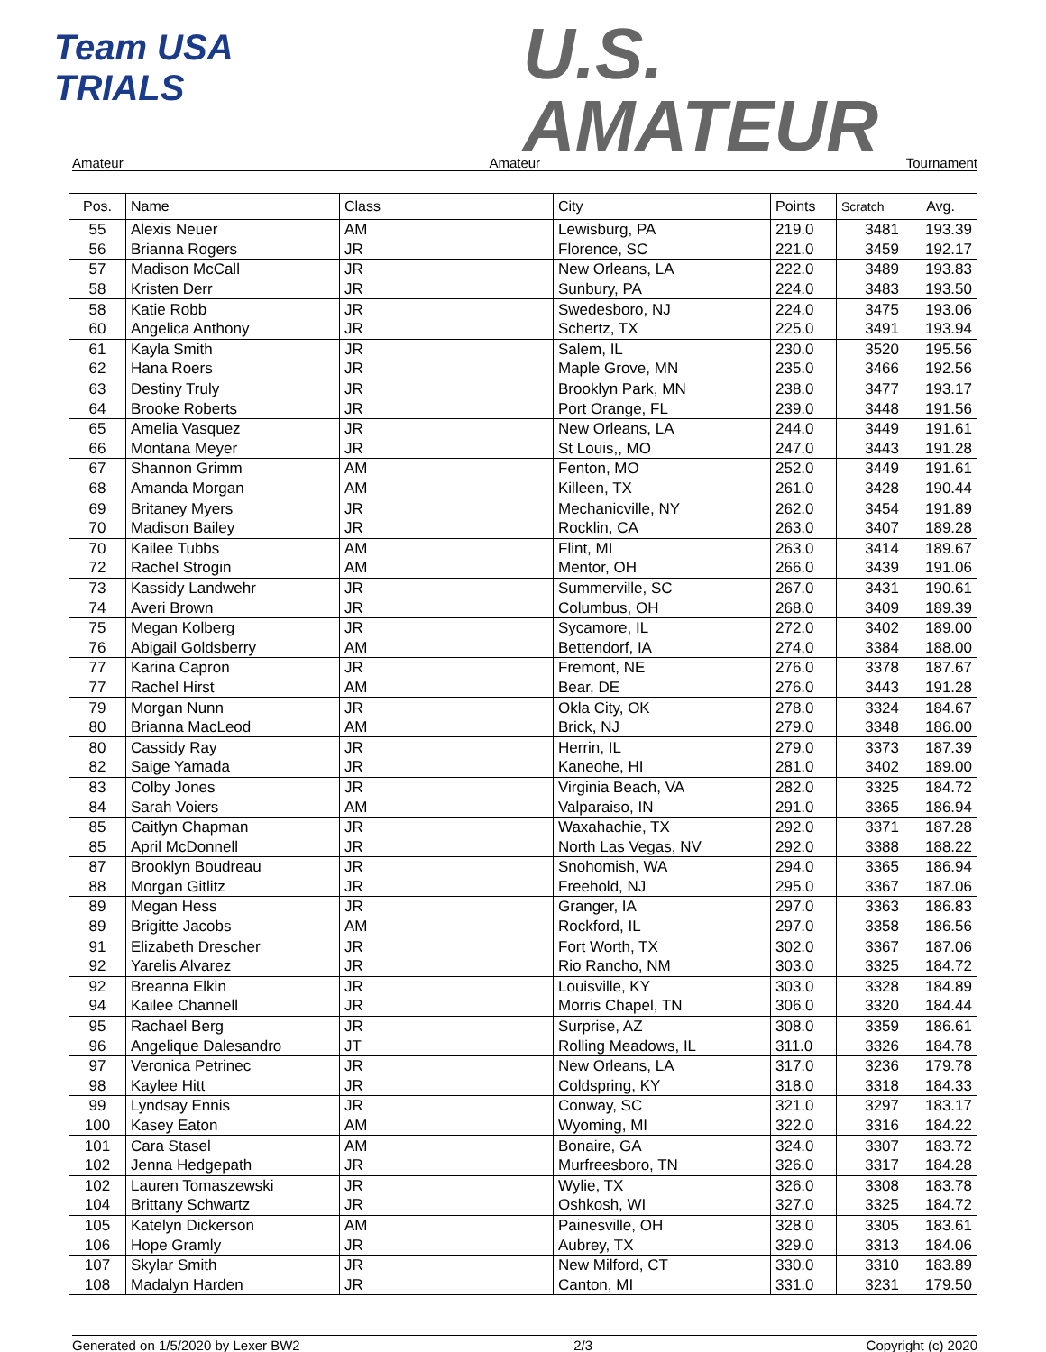Team USA
TRIALS
U.S.
AMATEUR
Amateur Amateur Tournament
| Pos. | Name | Class | City | Points | Scratch | Avg. |
| --- | --- | --- | --- | --- | --- | --- |
| 55 | Alexis Neuer | AM | Lewisburg, PA | 219.0 | 3481 | 193.39 |
| 56 | Brianna Rogers | JR | Florence, SC | 221.0 | 3459 | 192.17 |
| 57 | Madison McCall | JR | New Orleans, LA | 222.0 | 3489 | 193.83 |
| 58 | Kristen Derr | JR | Sunbury, PA | 224.0 | 3483 | 193.50 |
| 58 | Katie Robb | JR | Swedesboro, NJ | 224.0 | 3475 | 193.06 |
| 60 | Angelica Anthony | JR | Schertz, TX | 225.0 | 3491 | 193.94 |
| 61 | Kayla Smith | JR | Salem, IL | 230.0 | 3520 | 195.56 |
| 62 | Hana Roers | JR | Maple Grove, MN | 235.0 | 3466 | 192.56 |
| 63 | Destiny Truly | JR | Brooklyn Park, MN | 238.0 | 3477 | 193.17 |
| 64 | Brooke Roberts | JR | Port Orange, FL | 239.0 | 3448 | 191.56 |
| 65 | Amelia Vasquez | JR | New Orleans, LA | 244.0 | 3449 | 191.61 |
| 66 | Montana Meyer | JR | St Louis,, MO | 247.0 | 3443 | 191.28 |
| 67 | Shannon Grimm | AM | Fenton, MO | 252.0 | 3449 | 191.61 |
| 68 | Amanda Morgan | AM | Killeen, TX | 261.0 | 3428 | 190.44 |
| 69 | Britaney Myers | JR | Mechanicville, NY | 262.0 | 3454 | 191.89 |
| 70 | Madison Bailey | JR | Rocklin, CA | 263.0 | 3407 | 189.28 |
| 70 | Kailee Tubbs | AM | Flint, MI | 263.0 | 3414 | 189.67 |
| 72 | Rachel Strogin | AM | Mentor, OH | 266.0 | 3439 | 191.06 |
| 73 | Kassidy Landwehr | JR | Summerville, SC | 267.0 | 3431 | 190.61 |
| 74 | Averi Brown | JR | Columbus, OH | 268.0 | 3409 | 189.39 |
| 75 | Megan Kolberg | JR | Sycamore, IL | 272.0 | 3402 | 189.00 |
| 76 | Abigail Goldsberry | AM | Bettendorf, IA | 274.0 | 3384 | 188.00 |
| 77 | Karina Capron | JR | Fremont, NE | 276.0 | 3378 | 187.67 |
| 77 | Rachel Hirst | AM | Bear, DE | 276.0 | 3443 | 191.28 |
| 79 | Morgan Nunn | JR | Okla City, OK | 278.0 | 3324 | 184.67 |
| 80 | Brianna MacLeod | AM | Brick, NJ | 279.0 | 3348 | 186.00 |
| 80 | Cassidy Ray | JR | Herrin, IL | 279.0 | 3373 | 187.39 |
| 82 | Saige Yamada | JR | Kaneohe, HI | 281.0 | 3402 | 189.00 |
| 83 | Colby Jones | JR | Virginia Beach, VA | 282.0 | 3325 | 184.72 |
| 84 | Sarah Voiers | AM | Valparaiso, IN | 291.0 | 3365 | 186.94 |
| 85 | Caitlyn Chapman | JR | Waxahachie, TX | 292.0 | 3371 | 187.28 |
| 85 | April McDonnell | JR | North Las Vegas, NV | 292.0 | 3388 | 188.22 |
| 87 | Brooklyn Boudreau | JR | Snohomish, WA | 294.0 | 3365 | 186.94 |
| 88 | Morgan Gitlitz | JR | Freehold, NJ | 295.0 | 3367 | 187.06 |
| 89 | Megan Hess | JR | Granger, IA | 297.0 | 3363 | 186.83 |
| 89 | Brigitte Jacobs | AM | Rockford, IL | 297.0 | 3358 | 186.56 |
| 91 | Elizabeth Drescher | JR | Fort Worth, TX | 302.0 | 3367 | 187.06 |
| 92 | Yarelis Alvarez | JR | Rio Rancho, NM | 303.0 | 3325 | 184.72 |
| 92 | Breanna Elkin | JR | Louisville, KY | 303.0 | 3328 | 184.89 |
| 94 | Kailee Channell | JR | Morris Chapel, TN | 306.0 | 3320 | 184.44 |
| 95 | Rachael Berg | JR | Surprise, AZ | 308.0 | 3359 | 186.61 |
| 96 | Angelique Dalesandro | JT | Rolling Meadows, IL | 311.0 | 3326 | 184.78 |
| 97 | Veronica Petrinec | JR | New Orleans, LA | 317.0 | 3236 | 179.78 |
| 98 | Kaylee Hitt | JR | Coldspring, KY | 318.0 | 3318 | 184.33 |
| 99 | Lyndsay Ennis | JR | Conway, SC | 321.0 | 3297 | 183.17 |
| 100 | Kasey Eaton | AM | Wyoming, MI | 322.0 | 3316 | 184.22 |
| 101 | Cara Stasel | AM | Bonaire, GA | 324.0 | 3307 | 183.72 |
| 102 | Jenna Hedgepath | JR | Murfreesboro, TN | 326.0 | 3317 | 184.28 |
| 102 | Lauren Tomaszewski | JR | Wylie, TX | 326.0 | 3308 | 183.78 |
| 104 | Brittany Schwartz | JR | Oshkosh, WI | 327.0 | 3325 | 184.72 |
| 105 | Katelyn Dickerson | AM | Painesville, OH | 328.0 | 3305 | 183.61 |
| 106 | Hope Gramly | JR | Aubrey, TX | 329.0 | 3313 | 184.06 |
| 107 | Skylar Smith | JR | New Milford, CT | 330.0 | 3310 | 183.89 |
| 108 | Madalyn Harden | JR | Canton, MI | 331.0 | 3231 | 179.50 |
Generated on 1/5/2020 by Lexer BW2 2/3 Copyright (c) 2020